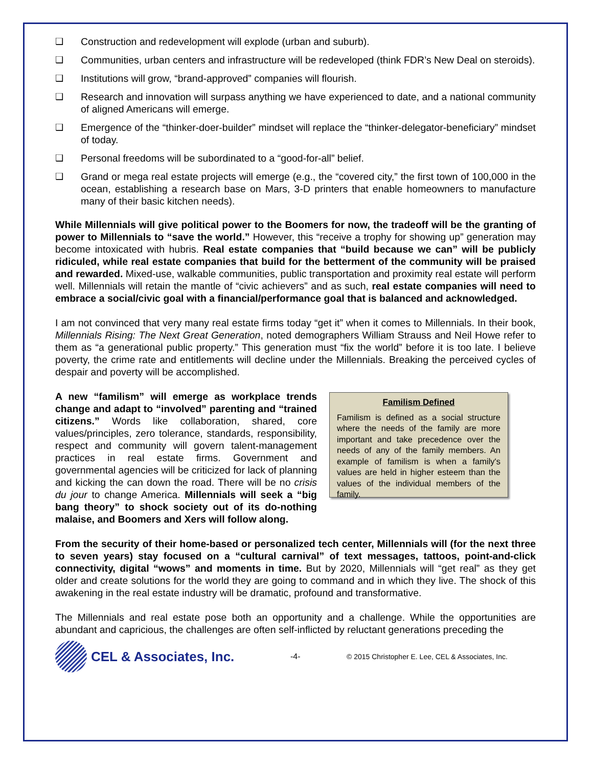❑ Construction and redevelopment will explode (urban and suburb).
❑ Communities, urban centers and infrastructure will be redeveloped (think FDR’s New Deal on steroids).
❑ Institutions will grow, “brand-approved” companies will flourish.
❑ Research and innovation will surpass anything we have experienced to date, and a national community of aligned Americans will emerge.
❑ Emergence of the “thinker-doer-builder” mindset will replace the “thinker-delegator-beneficiary” mindset of today.
❑ Personal freedoms will be subordinated to a “good-for-all” belief.
❑ Grand or mega real estate projects will emerge (e.g., the “covered city,” the first town of 100,000 in the ocean, establishing a research base on Mars, 3-D printers that enable homeowners to manufacture many of their basic kitchen needs).
While Millennials will give political power to the Boomers for now, the tradeoff will be the granting of power to Millennials to “save the world.” However, this “receive a trophy for showing up” generation may become intoxicated with hubris. Real estate companies that “build because we can” will be publicly ridiculed, while real estate companies that build for the betterment of the community will be praised and rewarded. Mixed-use, walkable communities, public transportation and proximity real estate will perform well. Millennials will retain the mantle of “civic achievers” and as such, real estate companies will need to embrace a social/civic goal with a financial/performance goal that is balanced and acknowledged.
I am not convinced that very many real estate firms today “get it” when it comes to Millennials. In their book, Millennials Rising: The Next Great Generation, noted demographers William Strauss and Neil Howe refer to them as “a generational public property.” This generation must “fix the world” before it is too late. I believe poverty, the crime rate and entitlements will decline under the Millennials. Breaking the perceived cycles of despair and poverty will be accomplished.
A new “familism” will emerge as workplace trends change and adapt to “involved” parenting and “trained citizens.” Words like collaboration, shared, core values/principles, zero tolerance, standards, responsibility, respect and community will govern talent-management practices in real estate firms. Government and governmental agencies will be criticized for lack of planning and kicking the can down the road. There will be no crisis du jour to change America. Millennials will seek a “big bang theory” to shock society out of its do-nothing malaise, and Boomers and Xers will follow along.
Familism Defined
Familism is defined as a social structure where the needs of the family are more important and take precedence over the needs of any of the family members. An example of familism is when a family's values are held in higher esteem than the values of the individual members of the family.
From the security of their home-based or personalized tech center, Millennials will (for the next three to seven years) stay focused on a “cultural carnival” of text messages, tattoos, point-and-click connectivity, digital “wows” and moments in time. But by 2020, Millennials will “get real” as they get older and create solutions for the world they are going to command and in which they live. The shock of this awakening in the real estate industry will be dramatic, profound and transformative.
The Millennials and real estate pose both an opportunity and a challenge. While the opportunities are abundant and capricious, the challenges are often self-inflicted by reluctant generations preceding the
CEL & Associates, Inc.
-4- © 2015 Christopher E. Lee, CEL & Associates, Inc.